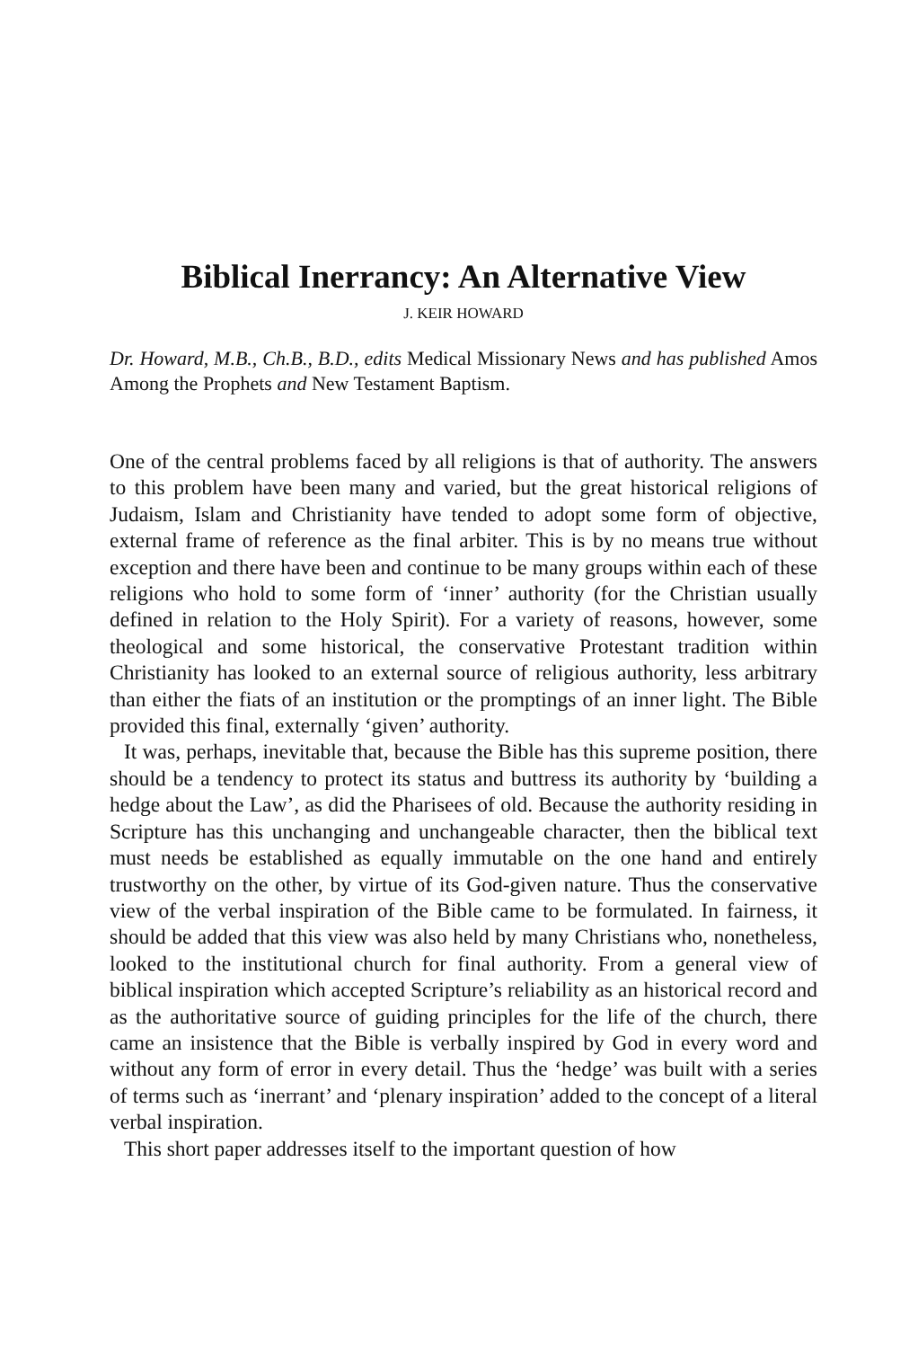Biblical Inerrancy: An Alternative View
J. KEIR HOWARD
Dr. Howard, M.B., Ch.B., B.D., edits Medical Missionary News and has published Amos Among the Prophets and New Testament Baptism.
One of the central problems faced by all religions is that of authority. The answers to this problem have been many and varied, but the great historical religions of Judaism, Islam and Christianity have tended to adopt some form of objective, external frame of reference as the final arbiter. This is by no means true without exception and there have been and continue to be many groups within each of these religions who hold to some form of ‘inner’ authority (for the Christian usually defined in relation to the Holy Spirit). For a variety of reasons, however, some theological and some historical, the conservative Protestant tradition within Christianity has looked to an external source of religious authority, less arbitrary than either the fiats of an institution or the promptings of an inner light. The Bible provided this final, externally ‘given’ authority.
It was, perhaps, inevitable that, because the Bible has this supreme position, there should be a tendency to protect its status and buttress its authority by ‘building a hedge about the Law’, as did the Pharisees of old. Because the authority residing in Scripture has this unchanging and unchangeable character, then the biblical text must needs be established as equally immutable on the one hand and entirely trustworthy on the other, by virtue of its God-given nature. Thus the conservative view of the verbal inspiration of the Bible came to be formulated. In fairness, it should be added that this view was also held by many Christians who, nonetheless, looked to the institutional church for final authority. From a general view of biblical inspiration which accepted Scripture’s reliability as an historical record and as the authoritative source of guiding principles for the life of the church, there came an insistence that the Bible is verbally inspired by God in every word and without any form of error in every detail. Thus the ‘hedge’ was built with a series of terms such as ‘inerrant’ and ‘plenary inspiration’ added to the concept of a literal verbal inspiration.
This short paper addresses itself to the important question of how